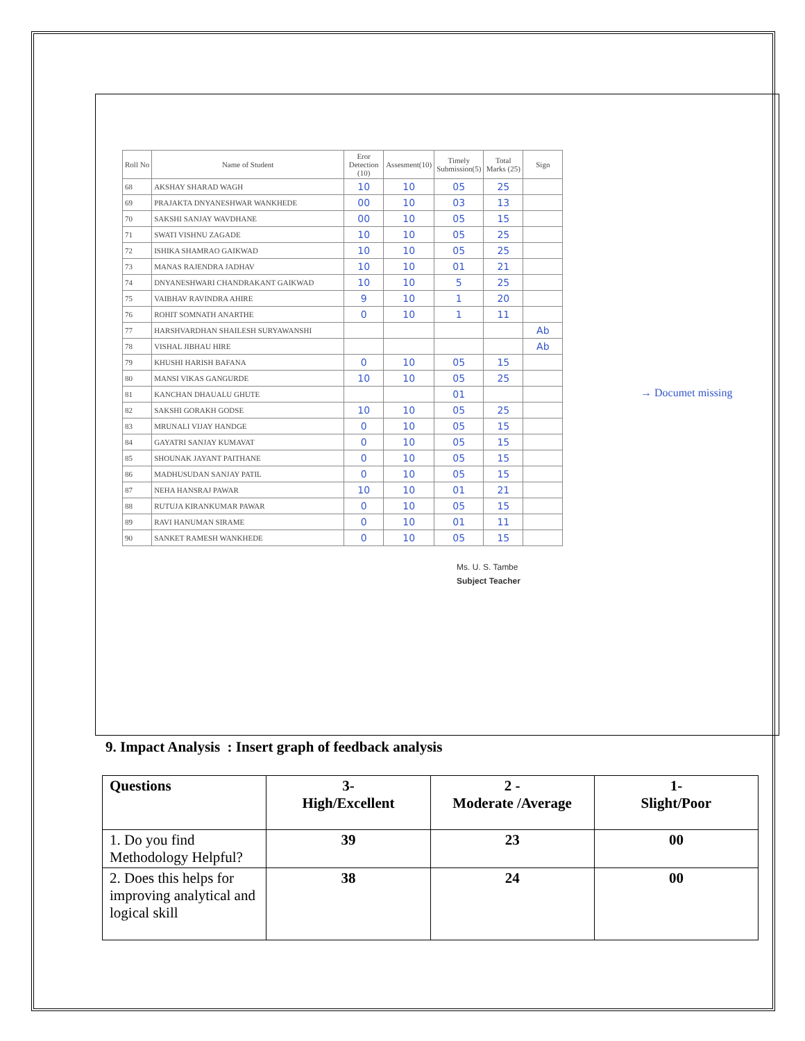| Roll No | Name of Student | Eror Detection (10) | Assesment(10) | Timely Submission(5) | Total Marks (25) | Sign |
| --- | --- | --- | --- | --- | --- | --- |
| 68 | AKSHAY SHARAD WAGH | 10 | 10 | 05 | 25 | |
| 69 | PRAJAKTA DNYANESHWAR WANKHEDE | 00 | 10 | 03 | 13 | |
| 70 | SAKSHI SANJAY WAVDHANE | 00 | 10 | 05 | 15 | |
| 71 | SWATI VISHNU ZAGADE | 10 | 10 | 05 | 25 | |
| 72 | ISHIKA SHAMRAO GAIKWAD | 10 | 10 | 05 | 25 | |
| 73 | MANAS RAJENDRA JADHAV | 10 | 10 | 01 | 21 | |
| 74 | DNYANESHWARI CHANDRAKANT GAIKWAD | 10 | 10 | 5 | 25 | |
| 75 | VAIBHAV RAVINDRA AHIRE | 9 | 10 | 1 | 20 | |
| 76 | ROHIT SOMNATH ANARTHE | 0 | 10 | 1 | 11 | |
| 77 | HARSHVARDHAN SHAILESH SURYAWANSHI | | | | | Ab |
| 78 | VISHAL JIBHAU HIRE | | | | | Ab |
| 79 | KHUSHI HARISH BAFANA | 0 | 10 | 05 | 15 | |
| 80 | MANSI VIKAS GANGURDE | 10 | 10 | 05 | 25 | |
| 81 | KANCHAN DHAUALU GHUTE | | | 01 | | |
| 82 | SAKSHI GORAKH GODSE | 10 | 10 | 05 | 25 | |
| 83 | MRUNALI VIJAY HANDGE | 0 | 10 | 05 | 15 | |
| 84 | GAYATRI SANJAY KUMAVAT | 0 | 10 | 05 | 15 | |
| 85 | SHOUNAK JAYANT PAITHANE | 0 | 10 | 05 | 15 | |
| 86 | MADHUSUDAN SANJAY PATIL | 0 | 10 | 05 | 15 | |
| 87 | NEHA HANSRAJ PAWAR | 10 | 10 | 01 | 21 | |
| 88 | RUTUJA KIRANKUMAR PAWAR | 0 | 10 | 05 | 15 | |
| 89 | RAVI HANUMAN SIRAME | 0 | 10 | 01 | 11 | |
| 90 | SANKET RAMESH WANKHEDE | 0 | 10 | 05 | 15 | |
→ Documet missing
Ms. U. S. Tambe
Subject Teacher
9. Impact Analysis : Insert graph of feedback analysis
| Questions | 3- High/Excellent | 2 - Moderate /Average | 1- Slight/Poor |
| 1. Do you find Methodology Helpful? | 39 | 23 | 00 |
| 2. Does this helps for improving analytical and logical skill | 38 | 24 | 00 |